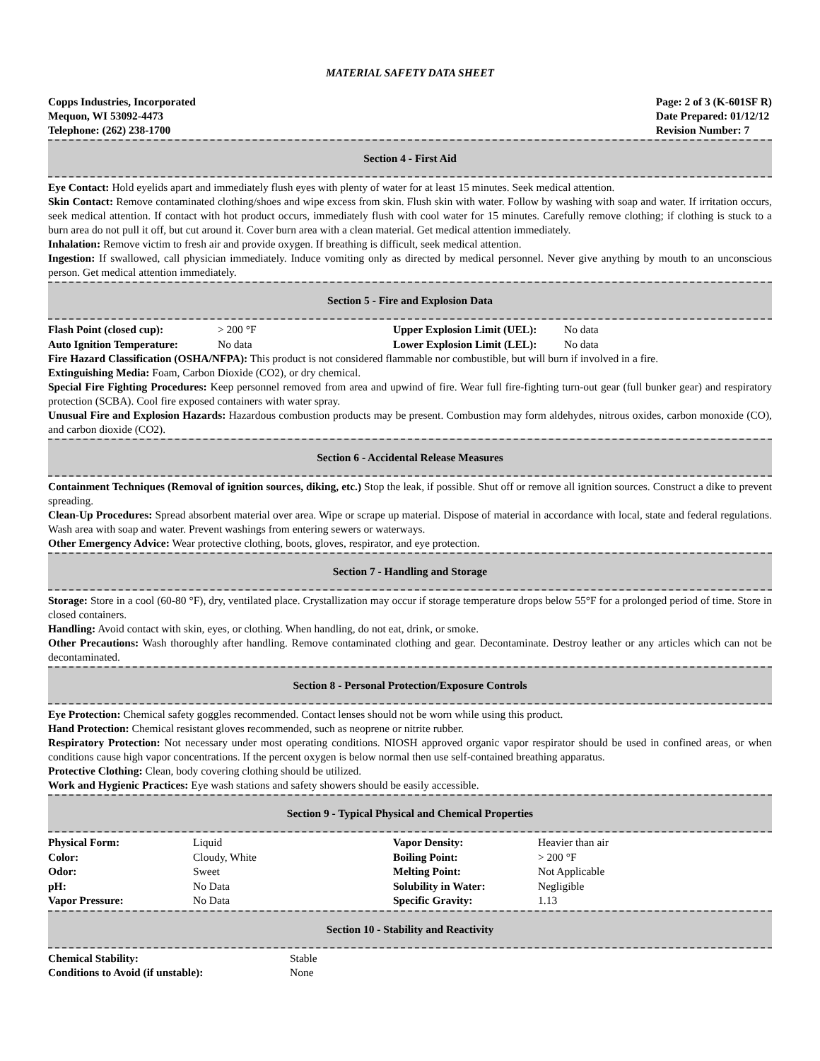MATERIAL SAFETY DATA SHEET
Copps Industries, Incorporated
Mequon, WI 53092-4473
Telephone: (262) 238-1700
Page: 2 of 3 (K-601SF R)
Date Prepared: 01/12/12
Revision Number: 7
Section 4 - First Aid
Eye Contact: Hold eyelids apart and immediately flush eyes with plenty of water for at least 15 minutes. Seek medical attention.
Skin Contact: Remove contaminated clothing/shoes and wipe excess from skin. Flush skin with water. Follow by washing with soap and water. If irritation occurs, seek medical attention. If contact with hot product occurs, immediately flush with cool water for 15 minutes. Carefully remove clothing; if clothing is stuck to a burn area do not pull it off, but cut around it. Cover burn area with a clean material. Get medical attention immediately.
Inhalation: Remove victim to fresh air and provide oxygen. If breathing is difficult, seek medical attention.
Ingestion: If swallowed, call physician immediately. Induce vomiting only as directed by medical personnel. Never give anything by mouth to an unconscious person. Get medical attention immediately.
Section 5 - Fire and Explosion Data
| Flash Point (closed cup): | > 200 °F | Upper Explosion Limit (UEL): | No data |
| Auto Ignition Temperature: | No data | Lower Explosion Limit (LEL): | No data |
Fire Hazard Classification (OSHA/NFPA): This product is not considered flammable nor combustible, but will burn if involved in a fire.
Extinguishing Media: Foam, Carbon Dioxide (CO2), or dry chemical.
Special Fire Fighting Procedures: Keep personnel removed from area and upwind of fire. Wear full fire-fighting turn-out gear (full bunker gear) and respiratory protection (SCBA). Cool fire exposed containers with water spray.
Unusual Fire and Explosion Hazards: Hazardous combustion products may be present. Combustion may form aldehydes, nitrous oxides, carbon monoxide (CO), and carbon dioxide (CO2).
Section 6 - Accidental Release Measures
Containment Techniques (Removal of ignition sources, diking, etc.) Stop the leak, if possible. Shut off or remove all ignition sources. Construct a dike to prevent spreading.
Clean-Up Procedures: Spread absorbent material over area. Wipe or scrape up material. Dispose of material in accordance with local, state and federal regulations. Wash area with soap and water. Prevent washings from entering sewers or waterways.
Other Emergency Advice: Wear protective clothing, boots, gloves, respirator, and eye protection.
Section 7 - Handling and Storage
Storage: Store in a cool (60-80 °F), dry, ventilated place. Crystallization may occur if storage temperature drops below 55°F for a prolonged period of time. Store in closed containers.
Handling: Avoid contact with skin, eyes, or clothing. When handling, do not eat, drink, or smoke.
Other Precautions: Wash thoroughly after handling. Remove contaminated clothing and gear. Decontaminate. Destroy leather or any articles which can not be decontaminated.
Section 8 - Personal Protection/Exposure Controls
Eye Protection: Chemical safety goggles recommended. Contact lenses should not be worn while using this product.
Hand Protection: Chemical resistant gloves recommended, such as neoprene or nitrite rubber.
Respiratory Protection: Not necessary under most operating conditions. NIOSH approved organic vapor respirator should be used in confined areas, or when conditions cause high vapor concentrations. If the percent oxygen is below normal then use self-contained breathing apparatus.
Protective Clothing: Clean, body covering clothing should be utilized.
Work and Hygienic Practices: Eye wash stations and safety showers should be easily accessible.
Section 9 - Typical Physical and Chemical Properties
| Physical Form: | Liquid | Vapor Density: | Heavier than air |
| Color: | Cloudy, White | Boiling Point: | > 200 °F |
| Odor: | Sweet | Melting Point: | Not Applicable |
| pH: | No Data | Solubility in Water: | Negligible |
| Vapor Pressure: | No Data | Specific Gravity: | 1.13 |
Section 10 - Stability and Reactivity
| Chemical Stability: | Stable |
| Conditions to Avoid (if unstable): | None |